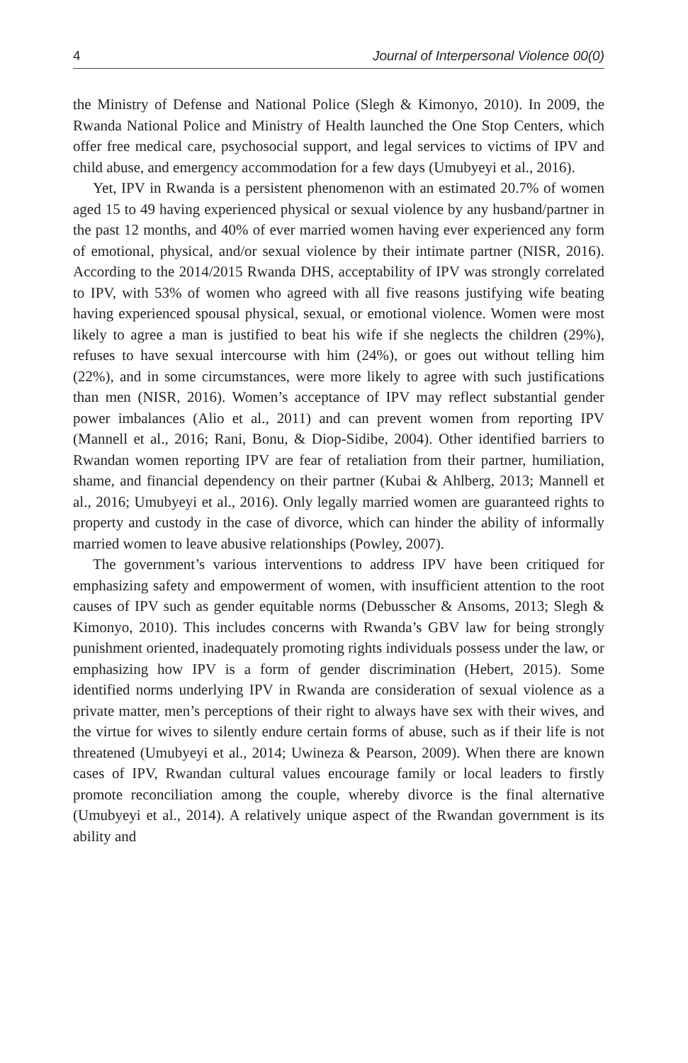4 Journal of Interpersonal Violence 00(0)
the Ministry of Defense and National Police (Slegh & Kimonyo, 2010). In 2009, the Rwanda National Police and Ministry of Health launched the One Stop Centers, which offer free medical care, psychosocial support, and legal services to victims of IPV and child abuse, and emergency accommodation for a few days (Umubyeyi et al., 2016).
Yet, IPV in Rwanda is a persistent phenomenon with an estimated 20.7% of women aged 15 to 49 having experienced physical or sexual violence by any husband/partner in the past 12 months, and 40% of ever married women having ever experienced any form of emotional, physical, and/or sexual violence by their intimate partner (NISR, 2016). According to the 2014/2015 Rwanda DHS, acceptability of IPV was strongly correlated to IPV, with 53% of women who agreed with all five reasons justifying wife beating having experienced spousal physical, sexual, or emotional violence. Women were most likely to agree a man is justified to beat his wife if she neglects the children (29%), refuses to have sexual intercourse with him (24%), or goes out without telling him (22%), and in some circumstances, were more likely to agree with such justifications than men (NISR, 2016). Women’s acceptance of IPV may reflect substantial gender power imbalances (Alio et al., 2011) and can prevent women from reporting IPV (Mannell et al., 2016; Rani, Bonu, & Diop-Sidibe, 2004). Other identified barriers to Rwandan women reporting IPV are fear of retaliation from their partner, humiliation, shame, and financial dependency on their partner (Kubai & Ahlberg, 2013; Mannell et al., 2016; Umubyeyi et al., 2016). Only legally married women are guaranteed rights to property and custody in the case of divorce, which can hinder the ability of informally married women to leave abusive relationships (Powley, 2007).
The government’s various interventions to address IPV have been critiqued for emphasizing safety and empowerment of women, with insufficient attention to the root causes of IPV such as gender equitable norms (Debusscher & Ansoms, 2013; Slegh & Kimonyo, 2010). This includes concerns with Rwanda’s GBV law for being strongly punishment oriented, inadequately promoting rights individuals possess under the law, or emphasizing how IPV is a form of gender discrimination (Hebert, 2015). Some identified norms underlying IPV in Rwanda are consideration of sexual violence as a private matter, men’s perceptions of their right to always have sex with their wives, and the virtue for wives to silently endure certain forms of abuse, such as if their life is not threatened (Umubyeyi et al., 2014; Uwineza & Pearson, 2009). When there are known cases of IPV, Rwandan cultural values encourage family or local leaders to firstly promote reconciliation among the couple, whereby divorce is the final alternative (Umubyeyi et al., 2014). A relatively unique aspect of the Rwandan government is its ability and